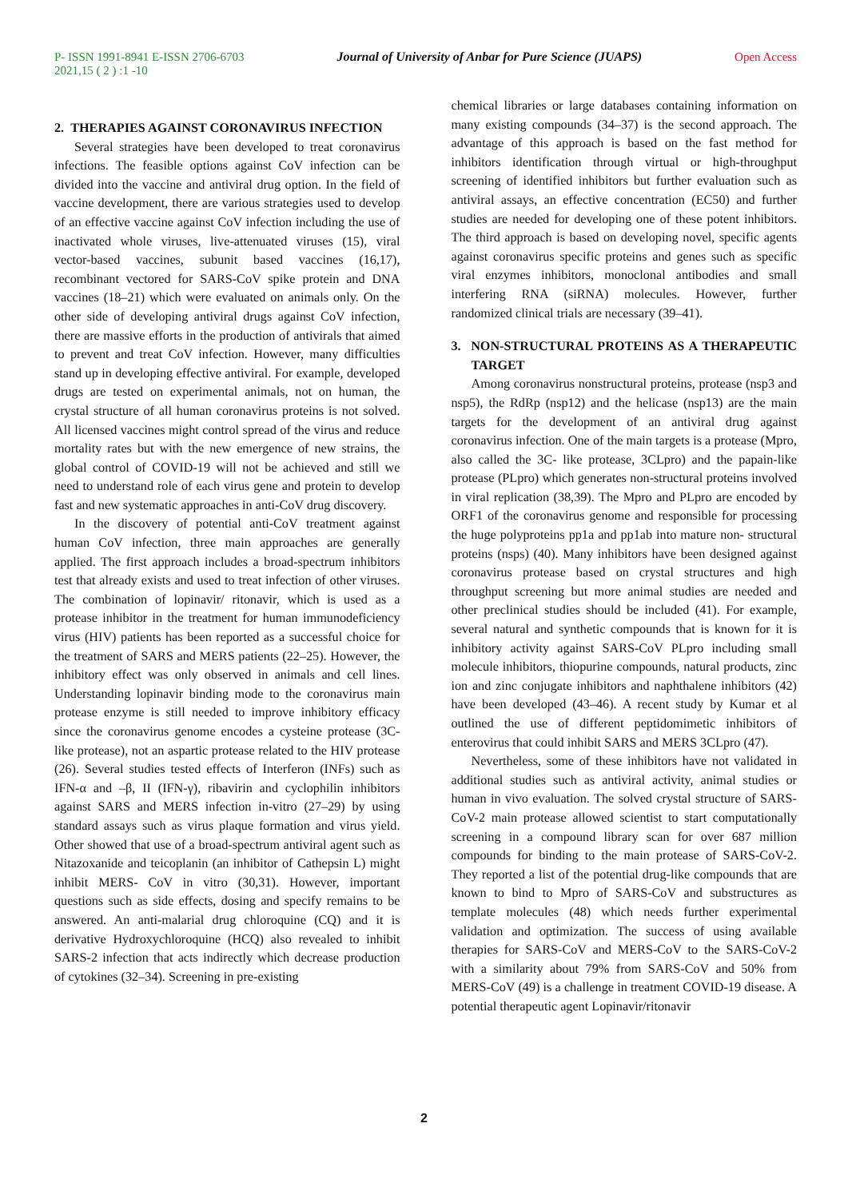P- ISSN 1991-8941 E-ISSN 2706-6703 Journal of University of Anbar for Pure Science (JUAPS) Open Access
2021,15 ( 2 ) :1 -10
2. THERAPIES AGAINST CORONAVIRUS INFECTION
Several strategies have been developed to treat coronavirus infections. The feasible options against CoV infection can be divided into the vaccine and antiviral drug option. In the field of vaccine development, there are various strategies used to develop of an effective vaccine against CoV infection including the use of inactivated whole viruses, live-attenuated viruses (15), viral vector-based vaccines, subunit based vaccines (16,17), recombinant vectored for SARS-CoV spike protein and DNA vaccines (18–21) which were evaluated on animals only. On the other side of developing antiviral drugs against CoV infection, there are massive efforts in the production of antivirals that aimed to prevent and treat CoV infection. However, many difficulties stand up in developing effective antiviral. For example, developed drugs are tested on experimental animals, not on human, the crystal structure of all human coronavirus proteins is not solved. All licensed vaccines might control spread of the virus and reduce mortality rates but with the new emergence of new strains, the global control of COVID-19 will not be achieved and still we need to understand role of each virus gene and protein to develop fast and new systematic approaches in anti-CoV drug discovery.
In the discovery of potential anti-CoV treatment against human CoV infection, three main approaches are generally applied. The first approach includes a broad-spectrum inhibitors test that already exists and used to treat infection of other viruses. The combination of lopinavir/ ritonavir, which is used as a protease inhibitor in the treatment for human immunodeficiency virus (HIV) patients has been reported as a successful choice for the treatment of SARS and MERS patients (22–25). However, the inhibitory effect was only observed in animals and cell lines. Understanding lopinavir binding mode to the coronavirus main protease enzyme is still needed to improve inhibitory efficacy since the coronavirus genome encodes a cysteine protease (3C-like protease), not an aspartic protease related to the HIV protease (26). Several studies tested effects of Interferon (INFs) such as IFN-α and –β, II (IFN-γ), ribavirin and cyclophilin inhibitors against SARS and MERS infection in-vitro (27–29) by using standard assays such as virus plaque formation and virus yield. Other showed that use of a broad-spectrum antiviral agent such as Nitazoxanide and teicoplanin (an inhibitor of Cathepsin L) might inhibit MERS- CoV in vitro (30,31). However, important questions such as side effects, dosing and specify remains to be answered. An anti-malarial drug chloroquine (CQ) and it is derivative Hydroxychloroquine (HCQ) also revealed to inhibit SARS-2 infection that acts indirectly which decrease production of cytokines (32–34). Screening in pre-existing
chemical libraries or large databases containing information on many existing compounds (34–37) is the second approach. The advantage of this approach is based on the fast method for inhibitors identification through virtual or high-throughput screening of identified inhibitors but further evaluation such as antiviral assays, an effective concentration (EC50) and further studies are needed for developing one of these potent inhibitors. The third approach is based on developing novel, specific agents against coronavirus specific proteins and genes such as specific viral enzymes inhibitors, monoclonal antibodies and small interfering RNA (siRNA) molecules. However, further randomized clinical trials are necessary (39–41).
3. NON-STRUCTURAL PROTEINS AS A THERAPEUTIC TARGET
Among coronavirus nonstructural proteins, protease (nsp3 and nsp5), the RdRp (nsp12) and the helicase (nsp13) are the main targets for the development of an antiviral drug against coronavirus infection. One of the main targets is a protease (Mpro, also called the 3C- like protease, 3CLpro) and the papain-like protease (PLpro) which generates non-structural proteins involved in viral replication (38,39). The Mpro and PLpro are encoded by ORF1 of the coronavirus genome and responsible for processing the huge polyproteins pp1a and pp1ab into mature non- structural proteins (nsps) (40). Many inhibitors have been designed against coronavirus protease based on crystal structures and high throughput screening but more animal studies are needed and other preclinical studies should be included (41). For example, several natural and synthetic compounds that is known for it is inhibitory activity against SARS-CoV PLpro including small molecule inhibitors, thiopurine compounds, natural products, zinc ion and zinc conjugate inhibitors and naphthalene inhibitors (42) have been developed (43–46). A recent study by Kumar et al outlined the use of different peptidomimetic inhibitors of enterovirus that could inhibit SARS and MERS 3CLpro (47).
Nevertheless, some of these inhibitors have not validated in additional studies such as antiviral activity, animal studies or human in vivo evaluation. The solved crystal structure of SARS-CoV-2 main protease allowed scientist to start computationally screening in a compound library scan for over 687 million compounds for binding to the main protease of SARS-CoV-2. They reported a list of the potential drug-like compounds that are known to bind to Mpro of SARS-CoV and substructures as template molecules (48) which needs further experimental validation and optimization. The success of using available therapies for SARS-CoV and MERS-CoV to the SARS-CoV-2 with a similarity about 79% from SARS-CoV and 50% from MERS-CoV (49) is a challenge in treatment COVID-19 disease. A potential therapeutic agent Lopinavir/ritonavir
2